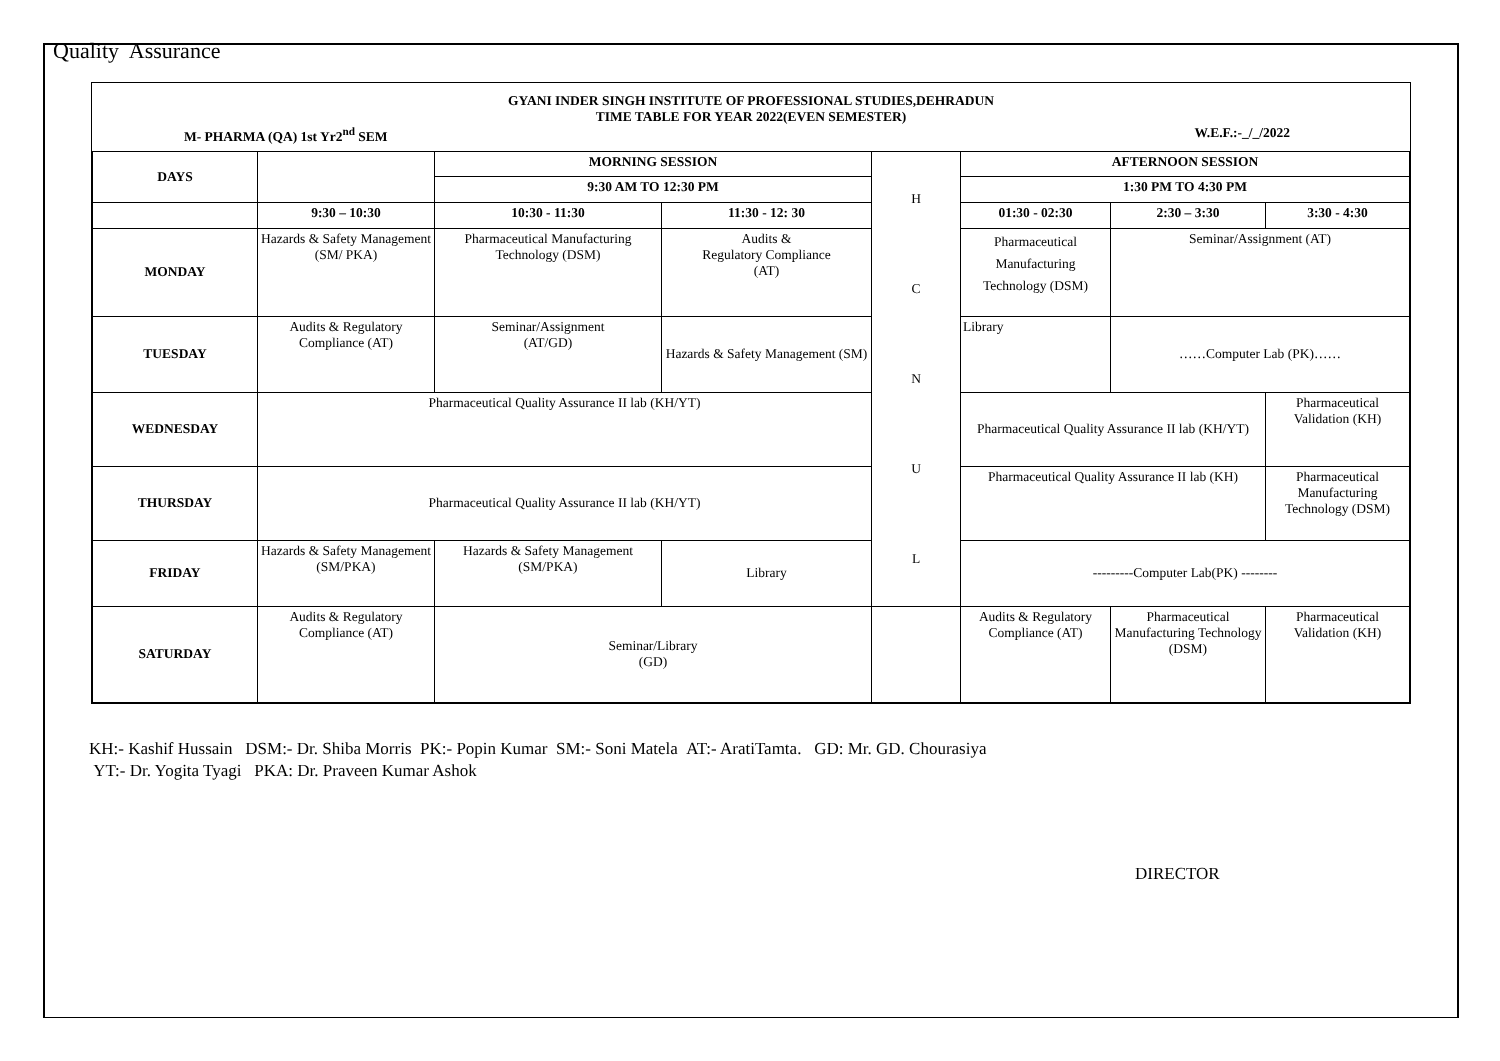Quality Assurance
GYANI INDER SINGH INSTITUTE OF PROFESSIONAL STUDIES,DEHRADUN
TIME TABLE FOR YEAR 2022(EVEN SEMESTER)
M- PHARMA (QA) 1st Yr2<sup>nd</sup> SEM W.E.F.:-_/_/2022
| DAYS | | MORNING SESSION | | H C N U L | AFTERNOON SESSION | | |
| | | 9:30 AM TO 12:30 PM | | | 1:30 PM TO 4:30 PM | | |
| | 9:30 – 10:30 | 10:30 - 11:30 | 11:30 - 12: 30 | | 01:30 - 02:30 | 2:30 – 3:30 | 3:30 - 4:30 |
| MONDAY | Hazards & Safety Management (SM/ PKA) | Pharmaceutical Manufacturing Technology (DSM) | Audits & Regulatory Compliance (AT) | | Pharmaceutical Manufacturing Technology (DSM) | Seminar/Assignment (AT) | |
| TUESDAY | Audits & Regulatory Compliance (AT) | Seminar/Assignment (AT/GD) | Hazards & Safety Management (SM) | | Library | ……Computer Lab (PK)…… | |
| WEDNESDAY | Pharmaceutical Quality Assurance II lab (KH/YT) | | | | Pharmaceutical Quality Assurance II lab (KH/YT) | | Pharmaceutical Validation (KH) |
| THURSDAY | Pharmaceutical Quality Assurance II lab (KH/YT) | | | | Pharmaceutical Quality Assurance II lab (KH) | | Pharmaceutical Manufacturing Technology (DSM) |
| FRIDAY | Hazards & Safety Management (SM/PKA) | Hazards & Safety Management (SM/PKA) | Library | | ---------Computer Lab(PK) -------- | | |
| SATURDAY | Audits & Regulatory Compliance (AT) | Seminar/Library (GD) | | | Audits & Regulatory Compliance (AT) | Pharmaceutical Manufacturing Technology (DSM) | Pharmaceutical Validation (KH) |
KH:- Kashif Hussain DSM:- Dr. Shiba Morris PK:- Popin Kumar SM:- Soni Matela AT:- AratiTamta. GD: Mr. GD. Chourasiya
YT:- Dr. Yogita Tyagi PKA: Dr. Praveen Kumar Ashok
DIRECTOR